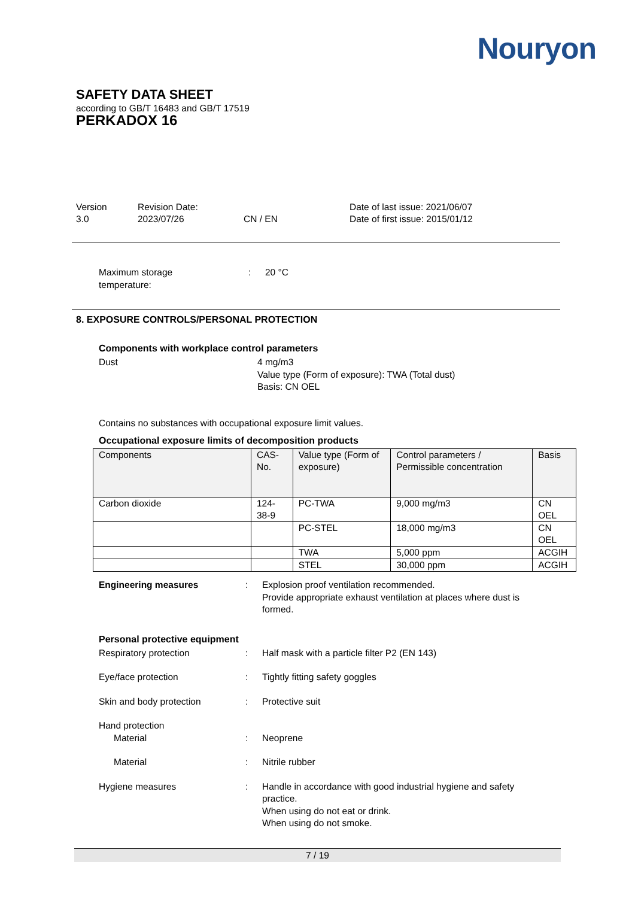Nouryon
SAFETY DATA SHEET
according to GB/T 16483 and GB/T 17519
PERKADOX 16
Version
3.0
Revision Date:
2023/07/26
CN / EN Date of last issue: 2021/06/07
Date of first issue: 2015/01/12
Maximum storage
temperature:
: 20 °C
8. EXPOSURE CONTROLS/PERSONAL PROTECTION
Components with workplace control parameters
Dust 4 mg/m3
Value type (Form of exposure): TWA (Total dust)
Basis: CN OEL
Contains no substances with occupational exposure limit values.
Occupational exposure limits of decomposition products
| Components | CAS-No. | Value type (Form of exposure) | Control parameters / Permissible concentration | Basis |
| --- | --- | --- | --- | --- |
| Carbon dioxide | 124-38-9 | PC-TWA | 9,000 mg/m3 | CN OEL |
| | | PC-STEL | 18,000 mg/m3 | CN OEL |
| | | TWA | 5,000 ppm | ACGIH |
| | | STEL | 30,000 ppm | ACGIH |
Engineering measures : Explosion proof ventilation recommended.
Provide appropriate exhaust ventilation at places where dust is formed.
Personal protective equipment
Respiratory protection : Half mask with a particle filter P2 (EN 143)
Eye/face protection : Tightly fitting safety goggles
Skin and body protection : Protective suit
Hand protection
Material : Neoprene
Material : Nitrile rubber
Hygiene measures : Handle in accordance with good industrial hygiene and safety practice.
When using do not eat or drink.
When using do not smoke.
7 / 19